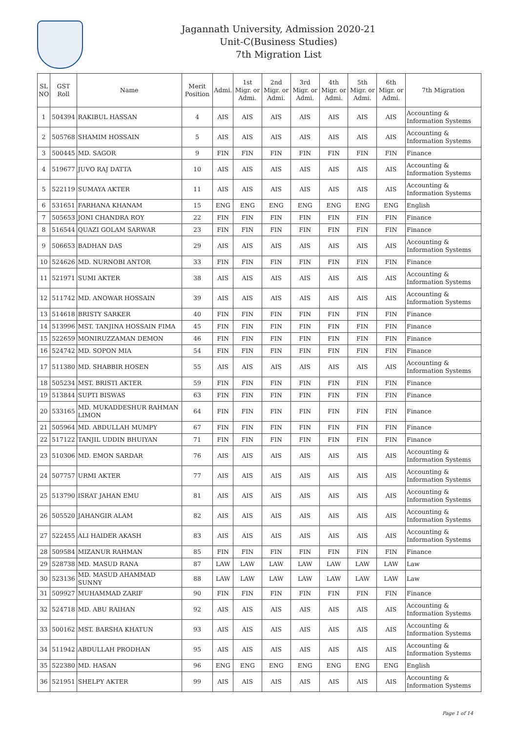Jagannath University, Admission 2020-21
Unit-C(Business Studies)
7th Migration List
| SL NO | GST Roll | Name | Merit Position | Admi. | 1st Migr. or Admi. | 2nd Migr. or Admi. | 3rd Migr. or Admi. | 4th Migr. or Admi. | 5th Migr. or Admi. | 6th Migr. or Admi. | 7th Migration |
| --- | --- | --- | --- | --- | --- | --- | --- | --- | --- | --- | --- |
| 1 | 504394 | RAKIBUL HASSAN | 4 | AIS | AIS | AIS | AIS | AIS | AIS | AIS | Accounting & Information Systems |
| 2 | 505768 | SHAMIM HOSSAIN | 5 | AIS | AIS | AIS | AIS | AIS | AIS | AIS | Accounting & Information Systems |
| 3 | 500445 | MD. SAGOR | 9 | FIN | FIN | FIN | FIN | FIN | FIN | FIN | Finance |
| 4 | 519677 | JUVO RAJ DATTA | 10 | AIS | AIS | AIS | AIS | AIS | AIS | AIS | Accounting & Information Systems |
| 5 | 522119 | SUMAYA AKTER | 11 | AIS | AIS | AIS | AIS | AIS | AIS | AIS | Accounting & Information Systems |
| 6 | 531651 | FARHANA KHANAM | 15 | ENG | ENG | ENG | ENG | ENG | ENG | ENG | English |
| 7 | 505653 | JONI CHANDRA ROY | 22 | FIN | FIN | FIN | FIN | FIN | FIN | FIN | Finance |
| 8 | 516544 | QUAZI GOLAM SARWAR | 23 | FIN | FIN | FIN | FIN | FIN | FIN | FIN | Finance |
| 9 | 506653 | BADHAN DAS | 29 | AIS | AIS | AIS | AIS | AIS | AIS | AIS | Accounting & Information Systems |
| 10 | 524626 | MD. NURNOBI ANTOR | 33 | FIN | FIN | FIN | FIN | FIN | FIN | FIN | Finance |
| 11 | 521971 | SUMI AKTER | 38 | AIS | AIS | AIS | AIS | AIS | AIS | AIS | Accounting & Information Systems |
| 12 | 511742 | MD. ANOWAR HOSSAIN | 39 | AIS | AIS | AIS | AIS | AIS | AIS | AIS | Accounting & Information Systems |
| 13 | 514618 | BRISTY SARKER | 40 | FIN | FIN | FIN | FIN | FIN | FIN | FIN | Finance |
| 14 | 513996 | MST. TANJINA HOSSAIN FIMA | 45 | FIN | FIN | FIN | FIN | FIN | FIN | FIN | Finance |
| 15 | 522659 | MONIRUZZAMAN DEMON | 46 | FIN | FIN | FIN | FIN | FIN | FIN | FIN | Finance |
| 16 | 524742 | MD. SOPON MIA | 54 | FIN | FIN | FIN | FIN | FIN | FIN | FIN | Finance |
| 17 | 511380 | MD. SHABBIR HOSEN | 55 | AIS | AIS | AIS | AIS | AIS | AIS | AIS | Accounting & Information Systems |
| 18 | 505234 | MST. BRISTI AKTER | 59 | FIN | FIN | FIN | FIN | FIN | FIN | FIN | Finance |
| 19 | 513844 | SUPTI BISWAS | 63 | FIN | FIN | FIN | FIN | FIN | FIN | FIN | Finance |
| 20 | 533165 | MD. MUKADDESHUR RAHMAN LIMON | 64 | FIN | FIN | FIN | FIN | FIN | FIN | FIN | Finance |
| 21 | 505964 | MD. ABDULLAH MUMPY | 67 | FIN | FIN | FIN | FIN | FIN | FIN | FIN | Finance |
| 22 | 517122 | TANJIL UDDIN BHUIYAN | 71 | FIN | FIN | FIN | FIN | FIN | FIN | FIN | Finance |
| 23 | 510306 | MD. EMON SARDAR | 76 | AIS | AIS | AIS | AIS | AIS | AIS | AIS | Accounting & Information Systems |
| 24 | 507757 | URMI AKTER | 77 | AIS | AIS | AIS | AIS | AIS | AIS | AIS | Accounting & Information Systems |
| 25 | 513790 | ISRAT JAHAN EMU | 81 | AIS | AIS | AIS | AIS | AIS | AIS | AIS | Accounting & Information Systems |
| 26 | 505520 | JAHANGIR ALAM | 82 | AIS | AIS | AIS | AIS | AIS | AIS | AIS | Accounting & Information Systems |
| 27 | 522455 | ALI HAIDER AKASH | 83 | AIS | AIS | AIS | AIS | AIS | AIS | AIS | Accounting & Information Systems |
| 28 | 509584 | MIZANUR RAHMAN | 85 | FIN | FIN | FIN | FIN | FIN | FIN | FIN | Finance |
| 29 | 528738 | MD. MASUD RANA | 87 | LAW | LAW | LAW | LAW | LAW | LAW | LAW | Law |
| 30 | 523136 | MD. MASUD AHAMMAD SUNNY | 88 | LAW | LAW | LAW | LAW | LAW | LAW | LAW | Law |
| 31 | 509927 | MUHAMMAD ZARIF | 90 | FIN | FIN | FIN | FIN | FIN | FIN | FIN | Finance |
| 32 | 524718 | MD. ABU RAIHAN | 92 | AIS | AIS | AIS | AIS | AIS | AIS | AIS | Accounting & Information Systems |
| 33 | 500162 | MST. BARSHA KHATUN | 93 | AIS | AIS | AIS | AIS | AIS | AIS | AIS | Accounting & Information Systems |
| 34 | 511942 | ABDULLAH PRODHAN | 95 | AIS | AIS | AIS | AIS | AIS | AIS | AIS | Accounting & Information Systems |
| 35 | 522380 | MD. HASAN | 96 | ENG | ENG | ENG | ENG | ENG | ENG | ENG | English |
| 36 | 521951 | SHELPY AKTER | 99 | AIS | AIS | AIS | AIS | AIS | AIS | AIS | Accounting & Information Systems |
Page 1 of 14